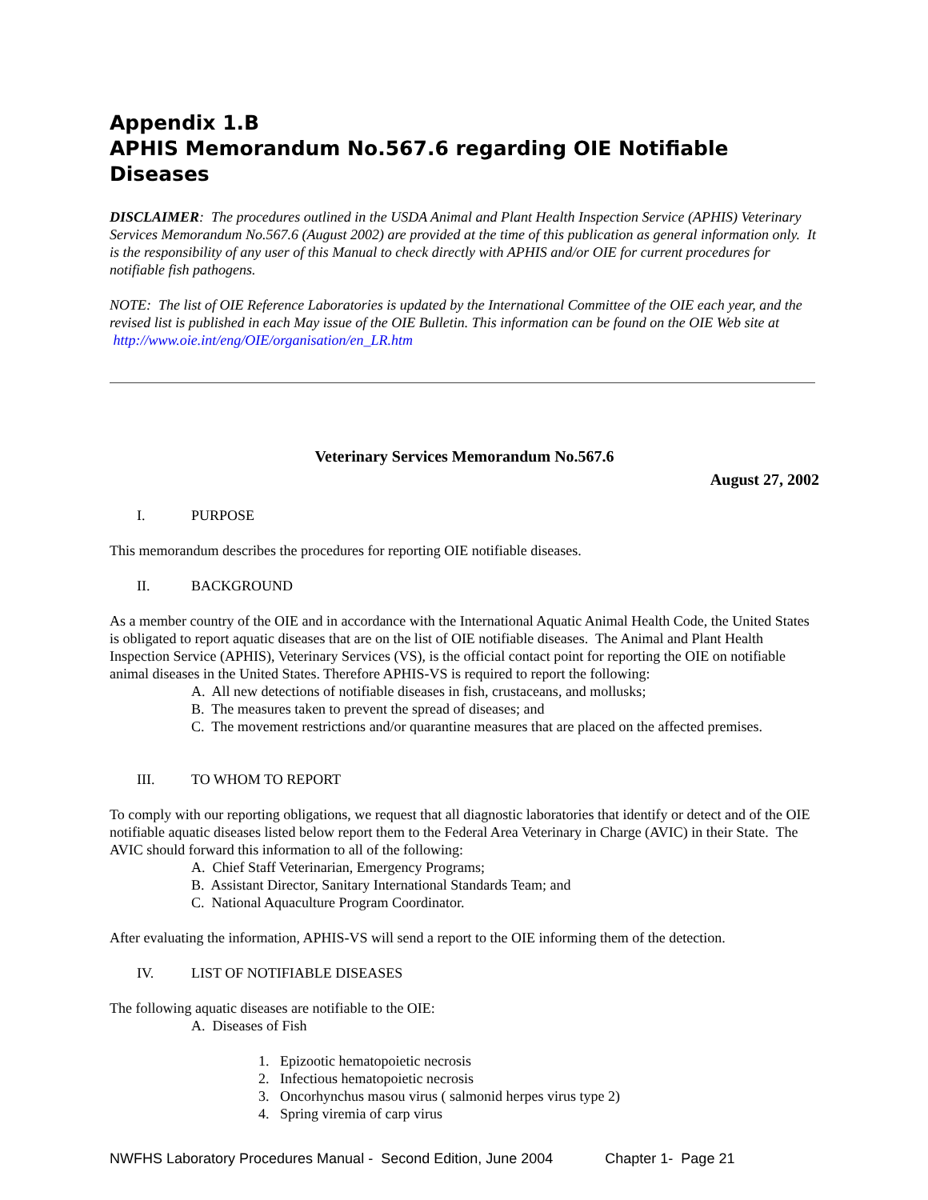Appendix 1.B
APHIS Memorandum No.567.6 regarding OIE Notifiable Diseases
DISCLAIMER: The procedures outlined in the USDA Animal and Plant Health Inspection Service (APHIS) Veterinary Services Memorandum No.567.6 (August 2002) are provided at the time of this publication as general information only. It is the responsibility of any user of this Manual to check directly with APHIS and/or OIE for current procedures for notifiable fish pathogens.
NOTE: The list of OIE Reference Laboratories is updated by the International Committee of the OIE each year, and the revised list is published in each May issue of the OIE Bulletin. This information can be found on the OIE Web site at http://www.oie.int/eng/OIE/organisation/en_LR.htm
Veterinary Services Memorandum No.567.6
August 27, 2002
I. PURPOSE
This memorandum describes the procedures for reporting OIE notifiable diseases.
II. BACKGROUND
As a member country of the OIE and in accordance with the International Aquatic Animal Health Code, the United States is obligated to report aquatic diseases that are on the list of OIE notifiable diseases. The Animal and Plant Health Inspection Service (APHIS), Veterinary Services (VS), is the official contact point for reporting the OIE on notifiable animal diseases in the United States. Therefore APHIS-VS is required to report the following:
A. All new detections of notifiable diseases in fish, crustaceans, and mollusks;
B. The measures taken to prevent the spread of diseases; and
C. The movement restrictions and/or quarantine measures that are placed on the affected premises.
III. TO WHOM TO REPORT
To comply with our reporting obligations, we request that all diagnostic laboratories that identify or detect and of the OIE notifiable aquatic diseases listed below report them to the Federal Area Veterinary in Charge (AVIC) in their State. The AVIC should forward this information to all of the following:
A. Chief Staff Veterinarian, Emergency Programs;
B. Assistant Director, Sanitary International Standards Team; and
C. National Aquaculture Program Coordinator.
After evaluating the information, APHIS-VS will send a report to the OIE informing them of the detection.
IV. LIST OF NOTIFIABLE DISEASES
The following aquatic diseases are notifiable to the OIE:
A. Diseases of Fish
1. Epizootic hematopoietic necrosis
2. Infectious hematopoietic necrosis
3. Oncorhynchus masou virus ( salmonid herpes virus type 2)
4. Spring viremia of carp virus
NWFHS Laboratory Procedures Manual - Second Edition, June 2004 Chapter 1- Page 21